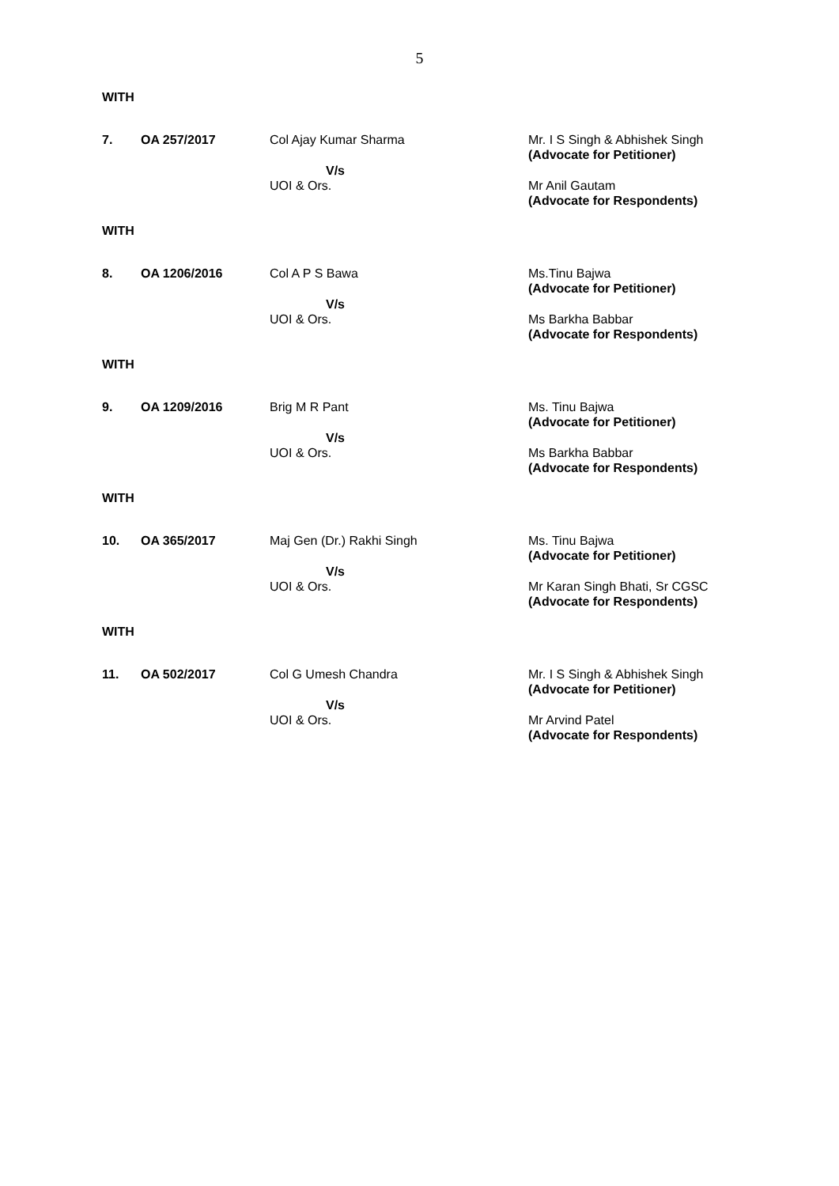5
WITH
| 7. | OA 257/2017 | Col Ajay Kumar Sharma V/s UOI & Ors. | Mr. I S Singh & Abhishek Singh (Advocate for Petitioner) Mr Anil Gautam (Advocate for Respondents) |
WITH
| 8. | OA 1206/2016 | Col A P S Bawa V/s UOI & Ors. | Ms.Tinu Bajwa (Advocate for Petitioner) Ms Barkha Babbar (Advocate for Respondents) |
WITH
| 9. | OA 1209/2016 | Brig M R Pant V/s UOI & Ors. | Ms. Tinu Bajwa (Advocate for Petitioner) Ms Barkha Babbar (Advocate for Respondents) |
WITH
| 10. | OA 365/2017 | Maj Gen (Dr.) Rakhi Singh V/s UOI & Ors. | Ms. Tinu Bajwa (Advocate for Petitioner) Mr Karan Singh Bhati, Sr CGSC (Advocate for Respondents) |
WITH
| 11. | OA 502/2017 | Col G Umesh Chandra V/s UOI & Ors. | Mr. I S Singh & Abhishek Singh (Advocate for Petitioner) Mr Arvind Patel (Advocate for Respondents) |